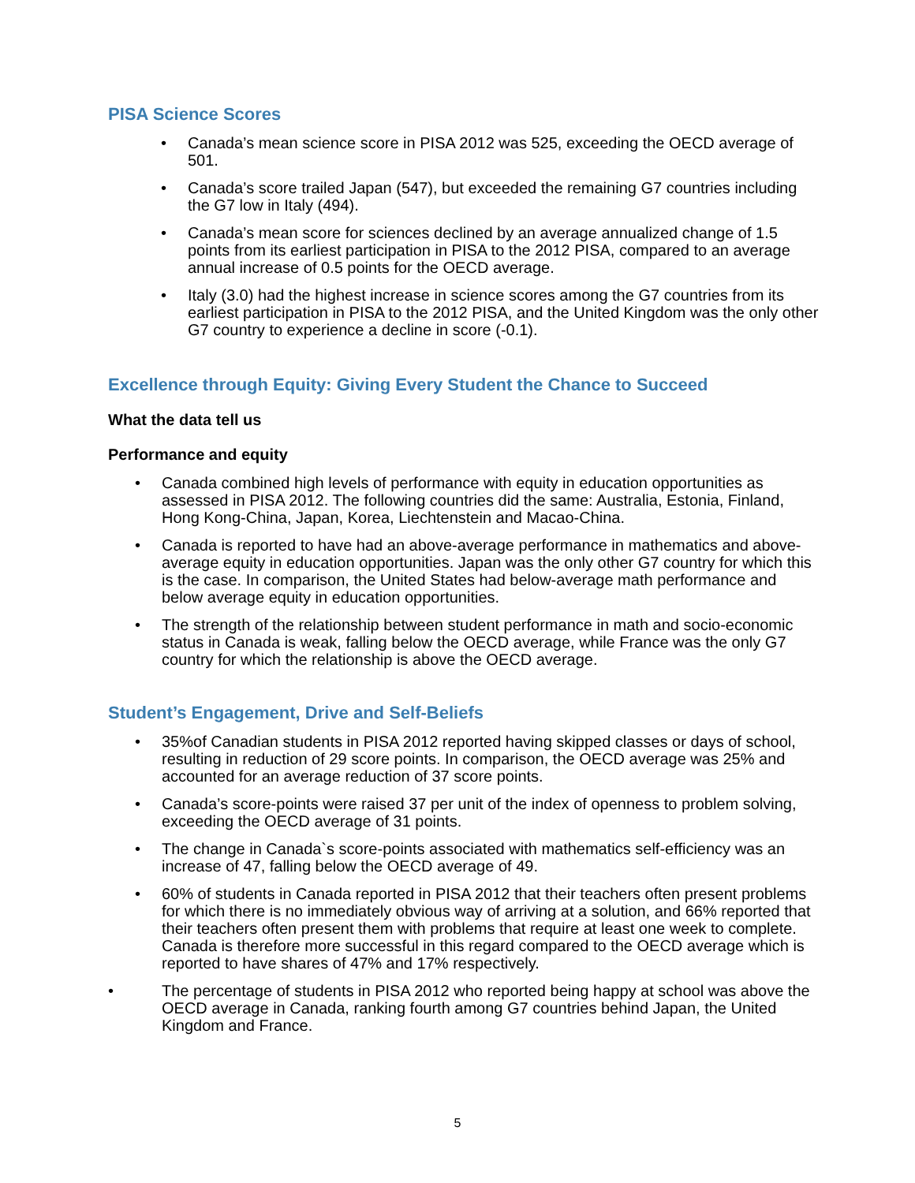PISA Science Scores
• Canada’s mean science score in PISA 2012 was 525, exceeding the OECD average of 501.
• Canada’s score trailed Japan (547), but exceeded the remaining G7 countries including the G7 low in Italy (494).
• Canada’s mean score for sciences declined by an average annualized change of 1.5 points from its earliest participation in PISA to the 2012 PISA, compared to an average annual increase of 0.5 points for the OECD average.
• Italy (3.0) had the highest increase in science scores among the G7 countries from its earliest participation in PISA to the 2012 PISA, and the United Kingdom was the only other G7 country to experience a decline in score (-0.1).
Excellence through Equity: Giving Every Student the Chance to Succeed
What the data tell us
Performance and equity
• Canada combined high levels of performance with equity in education opportunities as assessed in PISA 2012. The following countries did the same: Australia, Estonia, Finland, Hong Kong-China, Japan, Korea, Liechtenstein and Macao‑China.
• Canada is reported to have had an above-average performance in mathematics and above-average equity in education opportunities. Japan was the only other G7 country for which this is the case. In comparison, the United States had below-average math performance and below average equity in education opportunities.
• The strength of the relationship between student performance in math and socio-economic status in Canada is weak, falling below the OECD average, while France was the only G7 country for which the relationship is above the OECD average.
Student’s Engagement, Drive and Self-Beliefs
• 35%of Canadian students in PISA 2012 reported having skipped classes or days of school, resulting in reduction of 29 score points. In comparison, the OECD average was 25% and accounted for an average reduction of 37 score points.
• Canada’s score-points were raised 37 per unit of the index of openness to problem solving, exceeding the OECD average of 31 points.
• The change in Canada`s score-points associated with mathematics self-efficiency was an increase of 47, falling below the OECD average of 49.
• 60% of students in Canada reported in PISA 2012 that their teachers often present problems for which there is no immediately obvious way of arriving at a solution, and 66% reported that their teachers often present them with problems that require at least one week to complete. Canada is therefore more successful in this regard compared to the OECD average which is reported to have shares of 47% and 17% respectively.
• The percentage of students in PISA 2012 who reported being happy at school was above the OECD average in Canada, ranking fourth among G7 countries behind Japan, the United Kingdom and France.
5